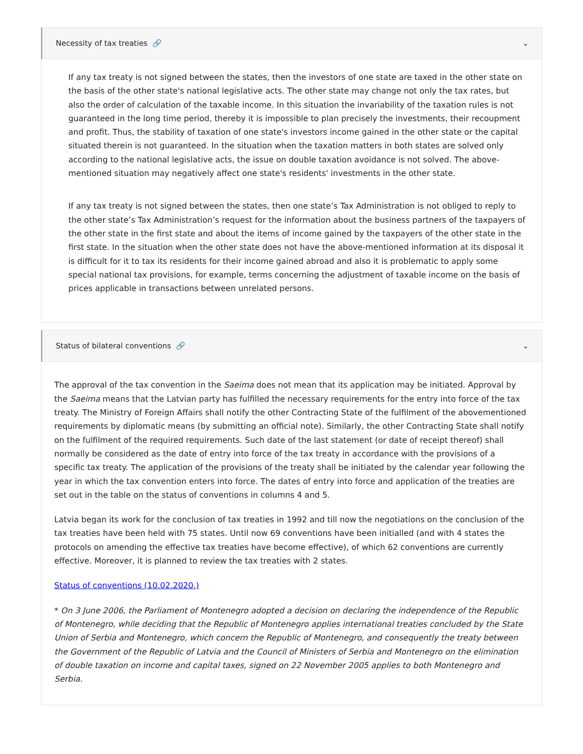Necessity of tax treaties 🔗 ⌄
If any tax treaty is not signed between the states, then the investors of one state are taxed in the other state on the basis of the other state's national legislative acts. The other state may change not only the tax rates, but also the order of calculation of the taxable income. In this situation the invariability of the taxation rules is not guaranteed in the long time period, thereby it is impossible to plan precisely the investments, their recoupment and profit. Thus, the stability of taxation of one state's investors income gained in the other state or the capital situated therein is not guaranteed. In the situation when the taxation matters in both states are solved only according to the national legislative acts, the issue on double taxation avoidance is not solved. The above-mentioned situation may negatively affect one state's residents' investments in the other state.
If any tax treaty is not signed between the states, then one state’s Tax Administration is not obliged to reply to the other state’s Tax Administration’s request for the information about the business partners of the taxpayers of the other state in the first state and about the items of income gained by the taxpayers of the other state in the first state. In the situation when the other state does not have the above-mentioned information at its disposal it is difficult for it to tax its residents for their income gained abroad and also it is problematic to apply some special national tax provisions, for example, terms concerning the adjustment of taxable income on the basis of prices applicable in transactions between unrelated persons.
Status of bilateral conventions 🔗 ⌄
The approval of the tax convention in the Saeima does not mean that its application may be initiated. Approval by the Saeima means that the Latvian party has fulfilled the necessary requirements for the entry into force of the tax treaty. The Ministry of Foreign Affairs shall notify the other Contracting State of the fulfilment of the abovementioned requirements by diplomatic means (by submitting an official note). Similarly, the other Contracting State shall notify on the fulfilment of the required requirements. Such date of the last statement (or date of receipt thereof) shall normally be considered as the date of entry into force of the tax treaty in accordance with the provisions of a specific tax treaty. The application of the provisions of the treaty shall be initiated by the calendar year following the year in which the tax convention enters into force. The dates of entry into force and application of the treaties are set out in the table on the status of conventions in columns 4 and 5.
Latvia began its work for the conclusion of tax treaties in 1992 and till now the negotiations on the conclusion of the tax treaties have been held with 75 states. Until now 69 conventions have been initialled (and with 4 states the protocols on amending the effective tax treaties have become effective), of which 62 conventions are currently effective. Moreover, it is planned to review the tax treaties with 2 states.
Status of conventions (10.02.2020.)
* On 3 June 2006, the Parliament of Montenegro adopted a decision on declaring the independence of the Republic of Montenegro, while deciding that the Republic of Montenegro applies international treaties concluded by the State Union of Serbia and Montenegro, which concern the Republic of Montenegro, and consequently the treaty between the Government of the Republic of Latvia and the Council of Ministers of Serbia and Montenegro on the elimination of double taxation on income and capital taxes, signed on 22 November 2005 applies to both Montenegro and Serbia.